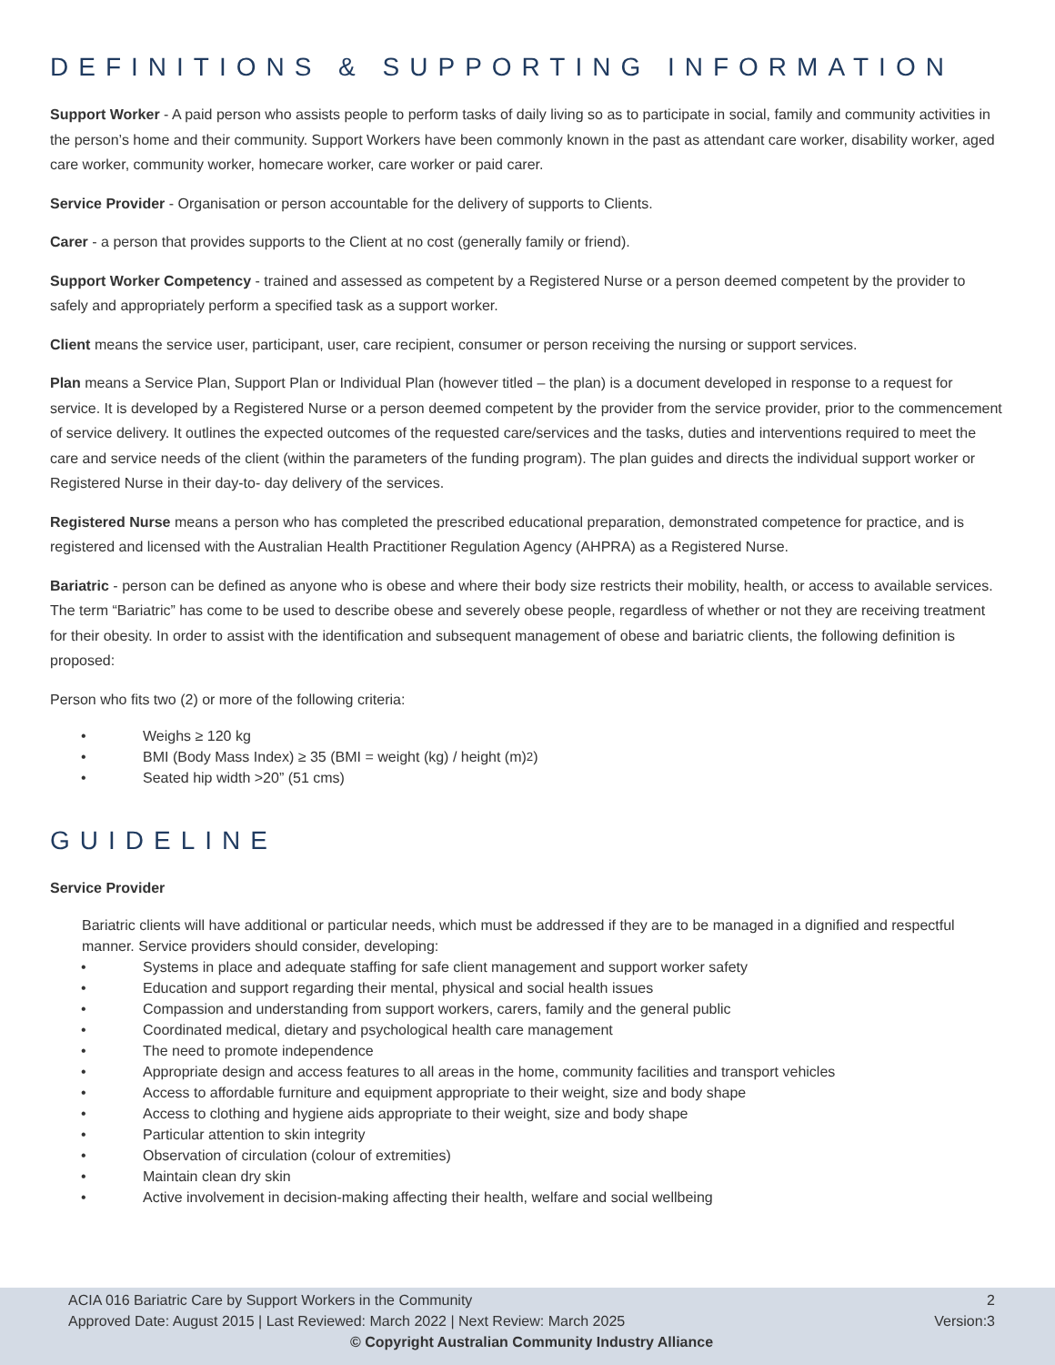DEFINITIONS & SUPPORTING INFORMATION
Support Worker - A paid person who assists people to perform tasks of daily living so as to participate in social, family and community activities in the person’s home and their community. Support Workers have been commonly known in the past as attendant care worker, disability worker, aged care worker, community worker, homecare worker, care worker or paid carer.
Service Provider - Organisation or person accountable for the delivery of supports to Clients.
Carer - a person that provides supports to the Client at no cost (generally family or friend).
Support Worker Competency - trained and assessed as competent by a Registered Nurse or a person deemed competent by the provider to safely and appropriately perform a specified task as a support worker.
Client means the service user, participant, user, care recipient, consumer or person receiving the nursing or support services.
Plan means a Service Plan, Support Plan or Individual Plan (however titled – the plan) is a document developed in response to a request for service. It is developed by a Registered Nurse or a person deemed competent by the provider from the service provider, prior to the commencement of service delivery. It outlines the expected outcomes of the requested care/services and the tasks, duties and interventions required to meet the care and service needs of the client (within the parameters of the funding program). The plan guides and directs the individual support worker or Registered Nurse in their day-to- day delivery of the services.
Registered Nurse means a person who has completed the prescribed educational preparation, demonstrated competence for practice, and is registered and licensed with the Australian Health Practitioner Regulation Agency (AHPRA) as a Registered Nurse.
Bariatric - person can be defined as anyone who is obese and where their body size restricts their mobility, health, or access to available services. The term “Bariatric” has come to be used to describe obese and severely obese people, regardless of whether or not they are receiving treatment for their obesity. In order to assist with the identification and subsequent management of obese and bariatric clients, the following definition is proposed:
Person who fits two (2) or more of the following criteria:
• Weighs ≥ 120 kg
• BMI (Body Mass Index) ≥ 35 (BMI = weight (kg) / height (m)<sup>2</sup>)
• Seated hip width >20” (51 cms)
GUIDELINE
Service Provider
Bariatric clients will have additional or particular needs, which must be addressed if they are to be managed in a dignified and respectful manner. Service providers should consider, developing:
• Systems in place and adequate staffing for safe client management and support worker safety
• Education and support regarding their mental, physical and social health issues
• Compassion and understanding from support workers, carers, family and the general public
• Coordinated medical, dietary and psychological health care management
• The need to promote independence
• Appropriate design and access features to all areas in the home, community facilities and transport vehicles
• Access to affordable furniture and equipment appropriate to their weight, size and body shape
• Access to clothing and hygiene aids appropriate to their weight, size and body shape
• Particular attention to skin integrity
• Observation of circulation (colour of extremities)
• Maintain clean dry skin
• Active involvement in decision-making affecting their health, welfare and social wellbeing
ACIA 016 Bariatric Care by Support Workers in the Community 2
Approved Date: August 2015 | Last Reviewed: March 2022 | Next Review: March 2025 Version:3
© Copyright Australian Community Industry Alliance